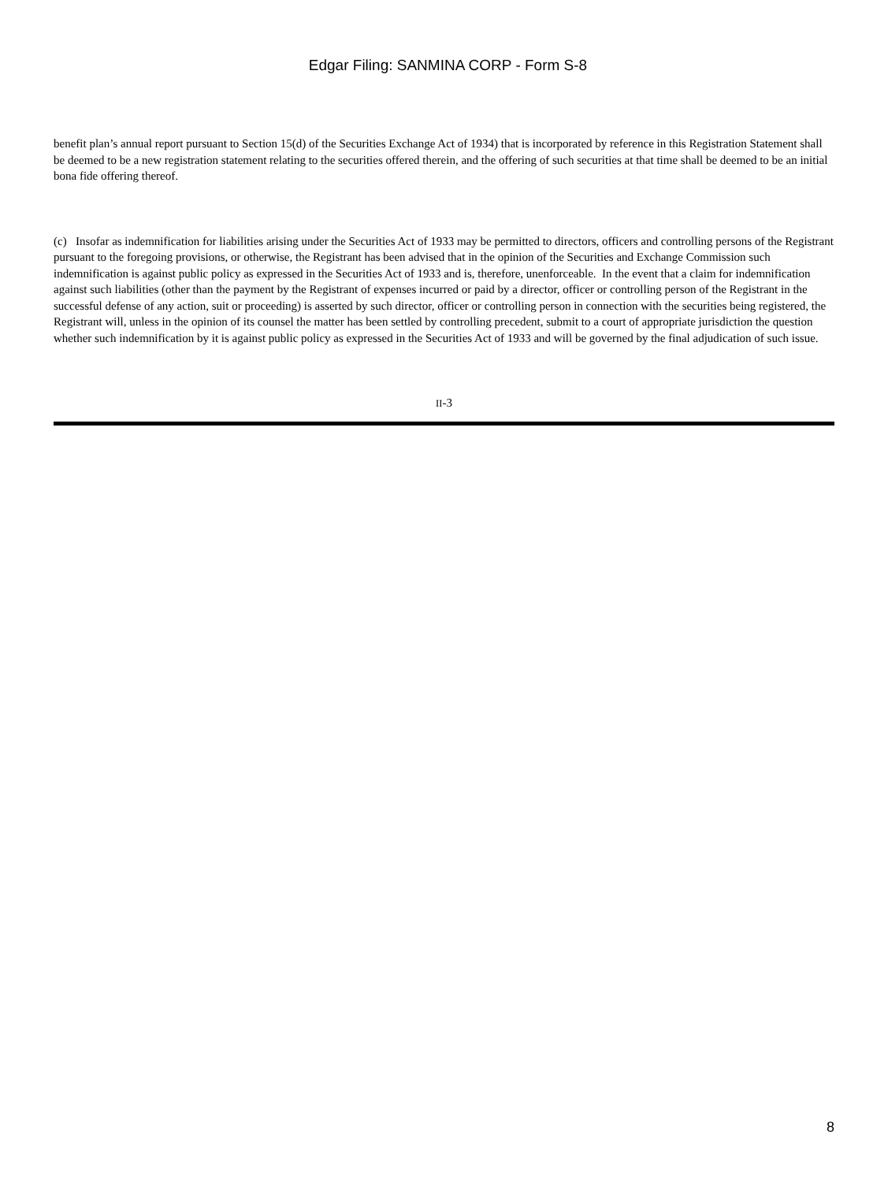Edgar Filing: SANMINA CORP - Form S-8
benefit plan’s annual report pursuant to Section 15(d) of the Securities Exchange Act of 1934) that is incorporated by reference in this Registration Statement shall be deemed to be a new registration statement relating to the securities offered therein, and the offering of such securities at that time shall be deemed to be an initial bona fide offering thereof.
(c) Insofar as indemnification for liabilities arising under the Securities Act of 1933 may be permitted to directors, officers and controlling persons of the Registrant pursuant to the foregoing provisions, or otherwise, the Registrant has been advised that in the opinion of the Securities and Exchange Commission such indemnification is against public policy as expressed in the Securities Act of 1933 and is, therefore, unenforceable. In the event that a claim for indemnification against such liabilities (other than the payment by the Registrant of expenses incurred or paid by a director, officer or controlling person of the Registrant in the successful defense of any action, suit or proceeding) is asserted by such director, officer or controlling person in connection with the securities being registered, the Registrant will, unless in the opinion of its counsel the matter has been settled by controlling precedent, submit to a court of appropriate jurisdiction the question whether such indemnification by it is against public policy as expressed in the Securities Act of 1933 and will be governed by the final adjudication of such issue.
II-3
8